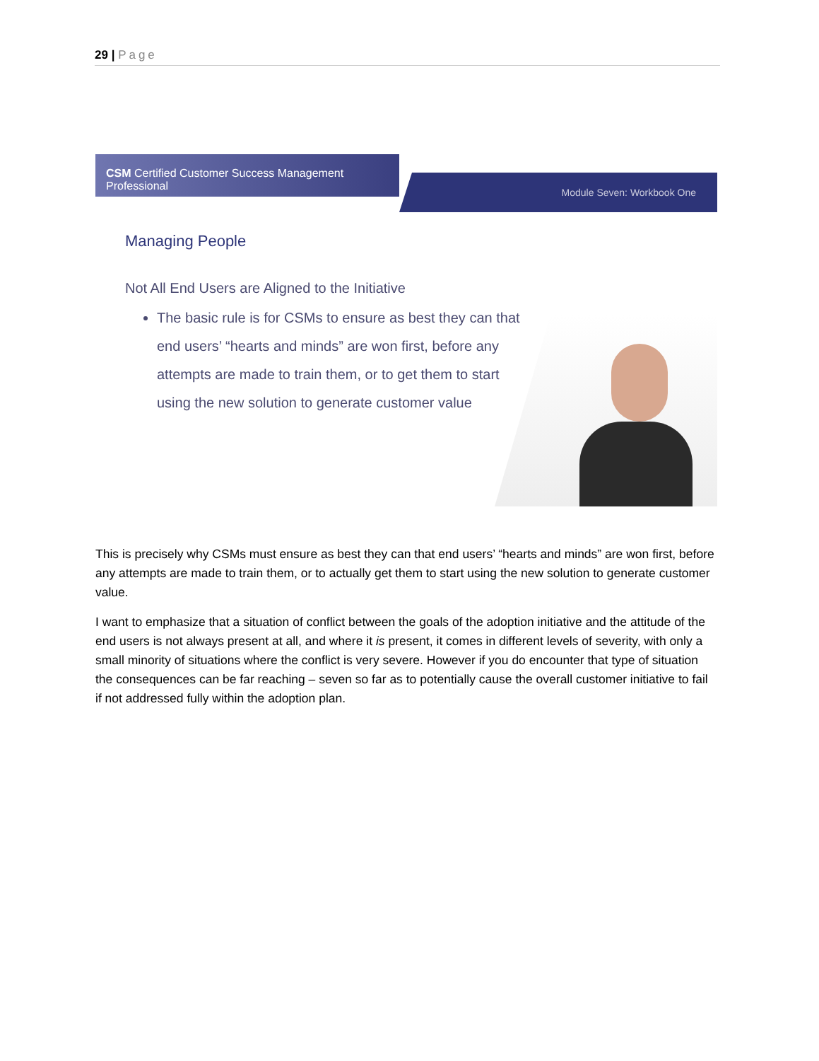29 | Page
CSM Certified Customer Success Management Professional
Module Seven: Workbook One
Managing People
Not All End Users are Aligned to the Initiative
The basic rule is for CSMs to ensure as best they can that end users’ “hearts and minds” are won first, before any attempts are made to train them, or to get them to start using the new solution to generate customer value
This is precisely why CSMs must ensure as best they can that end users’ “hearts and minds” are won first, before any attempts are made to train them, or to actually get them to start using the new solution to generate customer value.
I want to emphasize that a situation of conflict between the goals of the adoption initiative and the attitude of the end users is not always present at all, and where it is present, it comes in different levels of severity, with only a small minority of situations where the conflict is very severe. However if you do encounter that type of situation the consequences can be far reaching – seven so far as to potentially cause the overall customer initiative to fail if not addressed fully within the adoption plan.